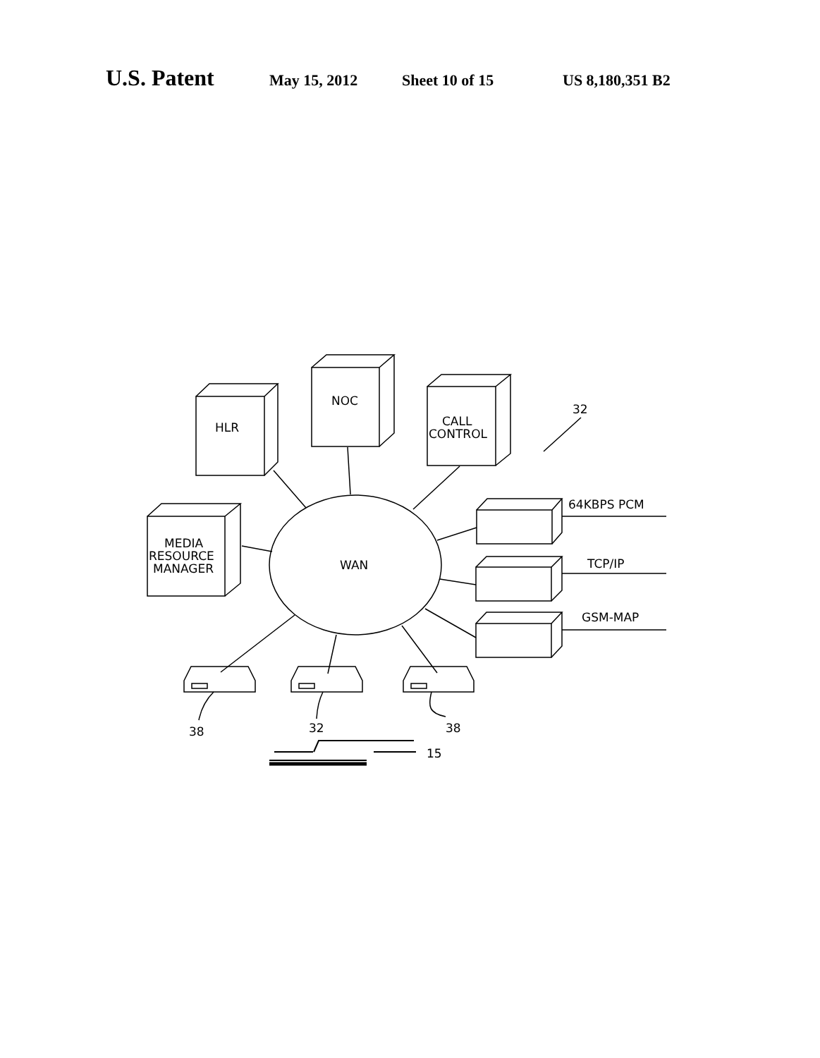U.S. Patent May 15, 2012 Sheet 10 of 15 US 8,180,351 B2
WAN
HLR
NOC
CALL
CONTROL
MEDIA
RESOURCE
MANAGER
64KBPS PCM
TCP/IP
GSM-MAP
38
32
38
32
15